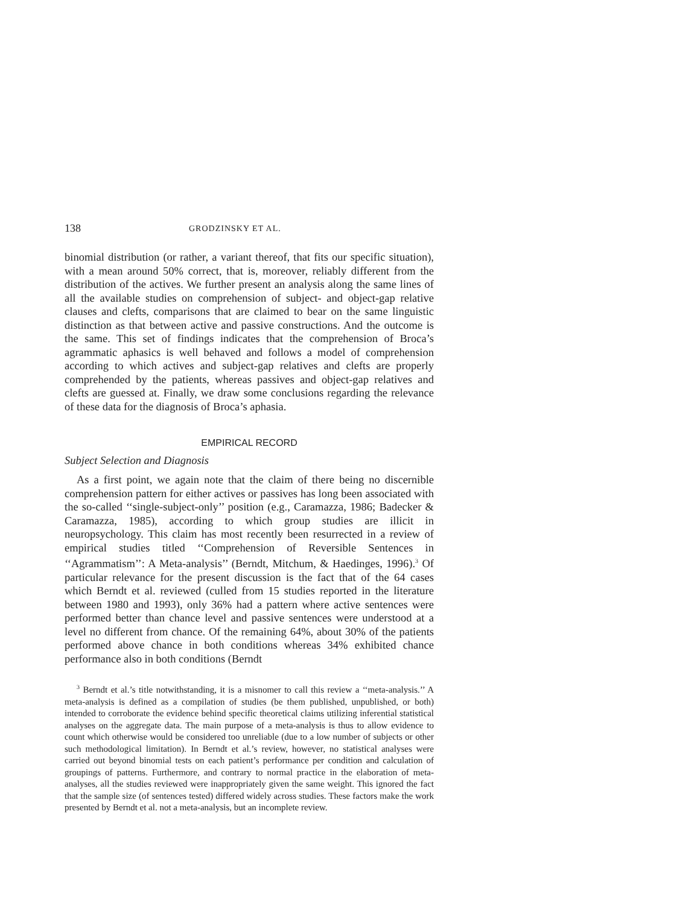138 GRODZINSKY ET AL.
binomial distribution (or rather, a variant thereof, that fits our specific situation), with a mean around 50% correct, that is, moreover, reliably different from the distribution of the actives. We further present an analysis along the same lines of all the available studies on comprehension of subject- and object-gap relative clauses and clefts, comparisons that are claimed to bear on the same linguistic distinction as that between active and passive constructions. And the outcome is the same. This set of findings indicates that the comprehension of Broca’s agrammatic aphasics is well behaved and follows a model of comprehension according to which actives and subject-gap relatives and clefts are properly comprehended by the patients, whereas passives and object-gap relatives and clefts are guessed at. Finally, we draw some conclusions regarding the relevance of these data for the diagnosis of Broca’s aphasia.
EMPIRICAL RECORD
Subject Selection and Diagnosis
As a first point, we again note that the claim of there being no discernible comprehension pattern for either actives or passives has long been associated with the so-called ‘‘single-subject-only’’ position (e.g., Caramazza, 1986; Badecker & Caramazza, 1985), according to which group studies are illicit in neuropsychology. This claim has most recently been resurrected in a review of empirical studies titled ‘‘Comprehension of Reversible Sentences in ‘‘Agrammatism’’: A Meta-analysis’’ (Berndt, Mitchum, & Haedinges, 1996).<sup>3</sup> Of particular relevance for the present discussion is the fact that of the 64 cases which Berndt et al. reviewed (culled from 15 studies reported in the literature between 1980 and 1993), only 36% had a pattern where active sentences were performed better than chance level and passive sentences were understood at a level no different from chance. Of the remaining 64%, about 30% of the patients performed above chance in both conditions whereas 34% exhibited chance performance also in both conditions (Berndt
<sup>3</sup> Berndt et al.’s title notwithstanding, it is a misnomer to call this review a ‘‘meta-analysis.’’ A meta-analysis is defined as a compilation of studies (be them published, unpublished, or both) intended to corroborate the evidence behind specific theoretical claims utilizing inferential statistical analyses on the aggregate data. The main purpose of a meta-analysis is thus to allow evidence to count which otherwise would be considered too unreliable (due to a low number of subjects or other such methodological limitation). In Berndt et al.’s review, however, no statistical analyses were carried out beyond binomial tests on each patient’s performance per condition and calculation of groupings of patterns. Furthermore, and contrary to normal practice in the elaboration of meta-analyses, all the studies reviewed were inappropriately given the same weight. This ignored the fact that the sample size (of sentences tested) differed widely across studies. These factors make the work presented by Berndt et al. not a meta-analysis, but an incomplete review.